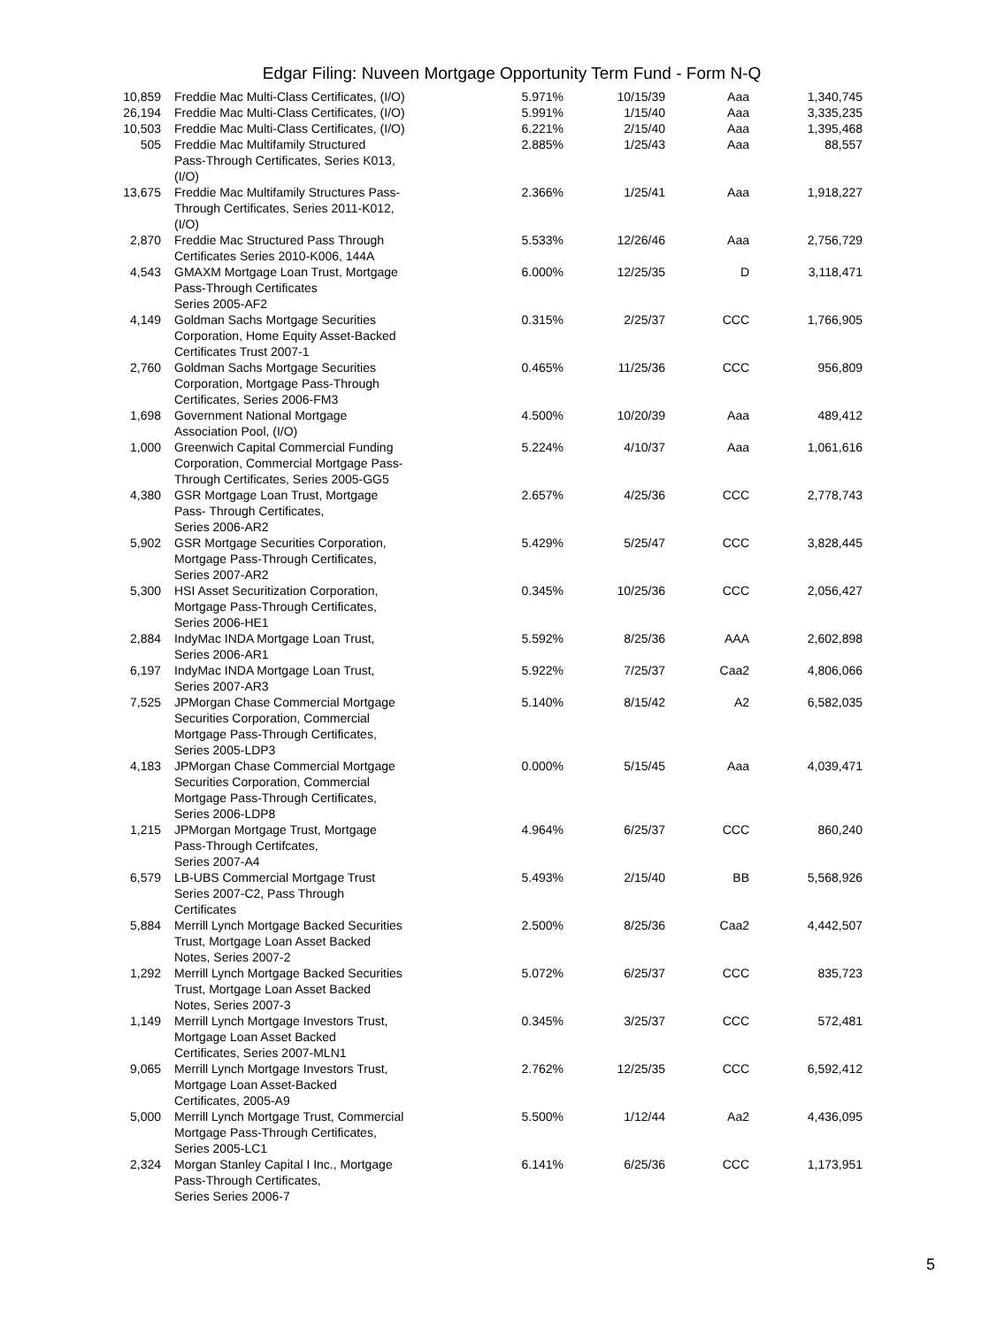Edgar Filing: Nuveen Mortgage Opportunity Term Fund - Form N-Q
| 10,859 | Freddie Mac Multi-Class Certificates, (I/O) | 5.971% | 10/15/39 | Aaa | 1,340,745 |
| 26,194 | Freddie Mac Multi-Class Certificates, (I/O) | 5.991% | 1/15/40 | Aaa | 3,335,235 |
| 10,503 | Freddie Mac Multi-Class Certificates, (I/O) | 6.221% | 2/15/40 | Aaa | 1,395,468 |
| 505 | Freddie Mac Multifamily Structured Pass-Through Certificates, Series K013, (I/O) | 2.885% | 1/25/43 | Aaa | 88,557 |
| 13,675 | Freddie Mac Multifamily Structures Pass- Through Certificates, Series 2011-K012, (I/O) | 2.366% | 1/25/41 | Aaa | 1,918,227 |
| 2,870 | Freddie Mac Structured Pass Through Certificates Series 2010-K006, 144A | 5.533% | 12/26/46 | Aaa | 2,756,729 |
| 4,543 | GMAXM Mortgage Loan Trust, Mortgage Pass-Through Certificates Series 2005-AF2 | 6.000% | 12/25/35 | D | 3,118,471 |
| 4,149 | Goldman Sachs Mortgage Securities Corporation, Home Equity Asset-Backed Certificates Trust 2007-1 | 0.315% | 2/25/37 | CCC | 1,766,905 |
| 2,760 | Goldman Sachs Mortgage Securities Corporation, Mortgage Pass-Through Certificates, Series 2006-FM3 | 0.465% | 11/25/36 | CCC | 956,809 |
| 1,698 | Government National Mortgage Association Pool, (I/O) | 4.500% | 10/20/39 | Aaa | 489,412 |
| 1,000 | Greenwich Capital Commercial Funding Corporation, Commercial Mortgage Pass- Through Certificates, Series 2005-GG5 | 5.224% | 4/10/37 | Aaa | 1,061,616 |
| 4,380 | GSR Mortgage Loan Trust, Mortgage Pass- Through Certificates, Series 2006-AR2 | 2.657% | 4/25/36 | CCC | 2,778,743 |
| 5,902 | GSR Mortgage Securities Corporation, Mortgage Pass-Through Certificates, Series 2007-AR2 | 5.429% | 5/25/47 | CCC | 3,828,445 |
| 5,300 | HSI Asset Securitization Corporation, Mortgage Pass-Through Certificates, Series 2006-HE1 | 0.345% | 10/25/36 | CCC | 2,056,427 |
| 2,884 | IndyMac INDA Mortgage Loan Trust, Series 2006-AR1 | 5.592% | 8/25/36 | AAA | 2,602,898 |
| 6,197 | IndyMac INDA Mortgage Loan Trust, Series 2007-AR3 | 5.922% | 7/25/37 | Caa2 | 4,806,066 |
| 7,525 | JPMorgan Chase Commercial Mortgage Securities Corporation, Commercial Mortgage Pass-Through Certificates, Series 2005-LDP3 | 5.140% | 8/15/42 | A2 | 6,582,035 |
| 4,183 | JPMorgan Chase Commercial Mortgage Securities Corporation, Commercial Mortgage Pass-Through Certificates, Series 2006-LDP8 | 0.000% | 5/15/45 | Aaa | 4,039,471 |
| 1,215 | JPMorgan Mortgage Trust, Mortgage Pass-Through Certifcates, Series 2007-A4 | 4.964% | 6/25/37 | CCC | 860,240 |
| 6,579 | LB-UBS Commercial Mortgage Trust Series 2007-C2, Pass Through Certificates | 5.493% | 2/15/40 | BB | 5,568,926 |
| 5,884 | Merrill Lynch Mortgage Backed Securities Trust, Mortgage Loan Asset Backed Notes, Series 2007-2 | 2.500% | 8/25/36 | Caa2 | 4,442,507 |
| 1,292 | Merrill Lynch Mortgage Backed Securities Trust, Mortgage Loan Asset Backed Notes, Series 2007-3 | 5.072% | 6/25/37 | CCC | 835,723 |
| 1,149 | Merrill Lynch Mortgage Investors Trust, Mortgage Loan Asset Backed Certificates, Series 2007-MLN1 | 0.345% | 3/25/37 | CCC | 572,481 |
| 9,065 | Merrill Lynch Mortgage Investors Trust, Mortgage Loan Asset-Backed Certificates, 2005-A9 | 2.762% | 12/25/35 | CCC | 6,592,412 |
| 5,000 | Merrill Lynch Mortgage Trust, Commercial Mortgage Pass-Through Certificates, Series 2005-LC1 | 5.500% | 1/12/44 | Aa2 | 4,436,095 |
| 2,324 | Morgan Stanley Capital I Inc., Mortgage Pass-Through Certificates, Series Series 2006-7 | 6.141% | 6/25/36 | CCC | 1,173,951 |
5